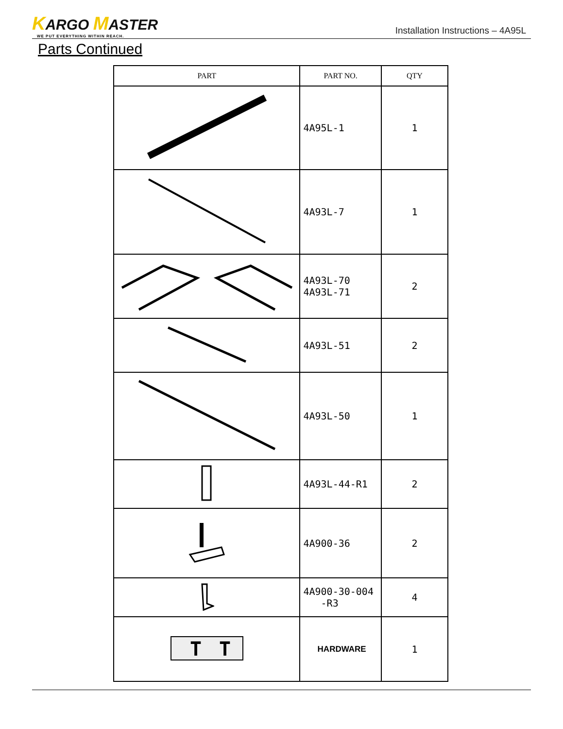KARGO MASTER
WE PUT EVERYTHING WITHIN REACH.
Installation Instructions – 4A95L
Parts Continued
| PART | PART NO. | QTY |
| --- | --- | --- |
| | 4A95L-1 | 1 |
| | 4A93L-7 | 1 |
| | 4A93L-70 4A93L-71 | 2 |
| | 4A93L-51 | 2 |
| | 4A93L-50 | 1 |
| | 4A93L-44-R1 | 2 |
| | 4A900-36 | 2 |
| | 4A900-30-004 -R3 | 4 |
| T T | HARDWARE | 1 |